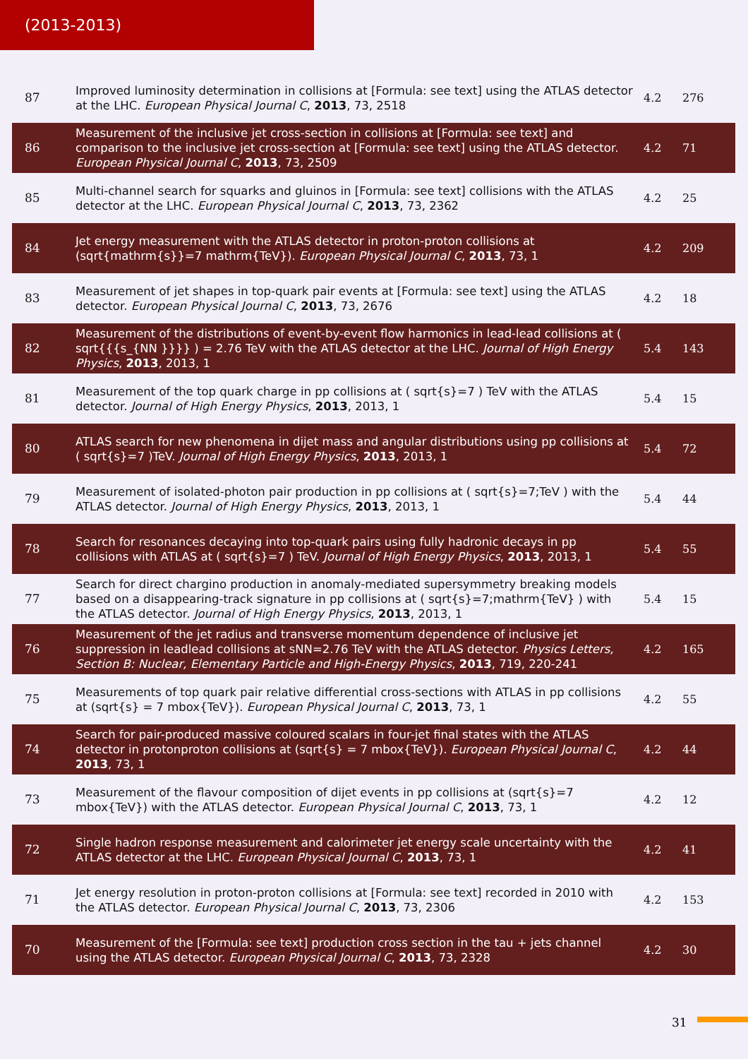(2013-2013)
| 87 | Improved luminosity determination in collisions at [Formula: see text] using the ATLAS detector at the LHC. European Physical Journal C , 2013 , 73, 2518 | 4.2 | 276 |
| 86 | Measurement of the inclusive jet cross-section in collisions at [Formula: see text] and comparison to the inclusive jet cross-section at [Formula: see text] using the ATLAS detector. European Physical Journal C , 2013 , 73, 2509 | 4.2 | 71 |
| 85 | Multi-channel search for squarks and gluinos in [Formula: see text] collisions with the ATLAS detector at the LHC. European Physical Journal C , 2013 , 73, 2362 | 4.2 | 25 |
| 84 | Jet energy measurement with the ATLAS detector in proton-proton collisions at (sqrt{mathrm{s}}=7 mathrm{TeV}). European Physical Journal C , 2013 , 73, 1 | 4.2 | 209 |
| 83 | Measurement of jet shapes in top-quark pair events at [Formula: see text] using the ATLAS detector. European Physical Journal C , 2013 , 73, 2676 | 4.2 | 18 |
| 82 | Measurement of the distributions of event-by-event flow harmonics in lead-lead collisions at ( sqrt{{{s_{NN }}}} ) = 2.76 TeV with the ATLAS detector at the LHC. Journal of High Energy Physics , 2013 , 2013, 1 | 5.4 | 143 |
| 81 | Measurement of the top quark charge in pp collisions at ( sqrt{s}=7 ) TeV with the ATLAS detector. Journal of High Energy Physics , 2013 , 2013, 1 | 5.4 | 15 |
| 80 | ATLAS search for new phenomena in dijet mass and angular distributions using pp collisions at ( sqrt{s}=7 )TeV. Journal of High Energy Physics , 2013 , 2013, 1 | 5.4 | 72 |
| 79 | Measurement of isolated-photon pair production in pp collisions at ( sqrt{s}=7;TeV ) with the ATLAS detector. Journal of High Energy Physics , 2013 , 2013, 1 | 5.4 | 44 |
| 78 | Search for resonances decaying into top-quark pairs using fully hadronic decays in pp collisions with ATLAS at ( sqrt{s}=7 ) TeV. Journal of High Energy Physics , 2013 , 2013, 1 | 5.4 | 55 |
| 77 | Search for direct chargino production in anomaly-mediated supersymmetry breaking models based on a disappearing-track signature in pp collisions at ( sqrt{s}=7;mathrm{TeV} ) with the ATLAS detector. Journal of High Energy Physics , 2013 , 2013, 1 | 5.4 | 15 |
| 76 | Measurement of the jet radius and transverse momentum dependence of inclusive jet suppression in lead​lead collisions at sNN=2.76 TeV with the ATLAS detector. Physics Letters, Section B: Nuclear, Elementary Particle and High-Energy Physics , 2013 , 719, 220-241 | 4.2 | 165 |
| 75 | Measurements of top quark pair relative differential cross-sections with ATLAS in pp collisions at (sqrt{s} = 7 mbox{TeV}). European Physical Journal C , 2013 , 73, 1 | 4.2 | 55 |
| 74 | Search for pair-produced massive coloured scalars in four-jet final states with the ATLAS detector in proton​proton collisions at (sqrt{s} = 7 mbox{TeV}). European Physical Journal C , 2013 , 73, 1 | 4.2 | 44 |
| 73 | Measurement of the flavour composition of dijet events in pp collisions at (sqrt{s}=7 mbox{TeV}) with the ATLAS detector. European Physical Journal C , 2013 , 73, 1 | 4.2 | 12 |
| 72 | Single hadron response measurement and calorimeter jet energy scale uncertainty with the ATLAS detector at the LHC. European Physical Journal C , 2013 , 73, 1 | 4.2 | 41 |
| 71 | Jet energy resolution in proton-proton collisions at [Formula: see text] recorded in 2010 with the ATLAS detector. European Physical Journal C , 2013 , 73, 2306 | 4.2 | 153 |
| 70 | Measurement of the [Formula: see text] production cross section in the tau + jets channel using the ATLAS detector. European Physical Journal C , 2013 , 73, 2328 | 4.2 | 30 |
31